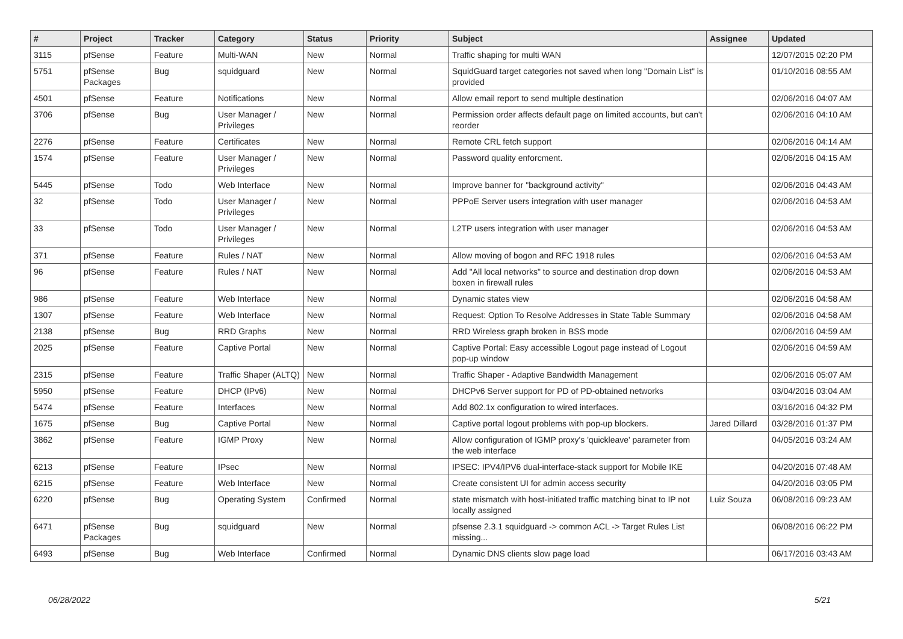| # | Project | Tracker | Category | Status | Priority | Subject | Assignee | Updated |
| --- | --- | --- | --- | --- | --- | --- | --- | --- |
| 3115 | pfSense | Feature | Multi-WAN | New | Normal | Traffic shaping for multi WAN | | 12/07/2015 02:20 PM |
| 5751 | pfSense Packages | Bug | squidguard | New | Normal | SquidGuard target categories not saved when long "Domain List" is provided | | 01/10/2016 08:55 AM |
| 4501 | pfSense | Feature | Notifications | New | Normal | Allow email report to send multiple destination | | 02/06/2016 04:07 AM |
| 3706 | pfSense | Bug | User Manager / Privileges | New | Normal | Permission order affects default page on limited accounts, but can't reorder | | 02/06/2016 04:10 AM |
| 2276 | pfSense | Feature | Certificates | New | Normal | Remote CRL fetch support | | 02/06/2016 04:14 AM |
| 1574 | pfSense | Feature | User Manager / Privileges | New | Normal | Password quality enforcment. | | 02/06/2016 04:15 AM |
| 5445 | pfSense | Todo | Web Interface | New | Normal | Improve banner for "background activity" | | 02/06/2016 04:43 AM |
| 32 | pfSense | Todo | User Manager / Privileges | New | Normal | PPPoE Server users integration with user manager | | 02/06/2016 04:53 AM |
| 33 | pfSense | Todo | User Manager / Privileges | New | Normal | L2TP users integration with user manager | | 02/06/2016 04:53 AM |
| 371 | pfSense | Feature | Rules / NAT | New | Normal | Allow moving of bogon and RFC 1918 rules | | 02/06/2016 04:53 AM |
| 96 | pfSense | Feature | Rules / NAT | New | Normal | Add "All local networks" to source and destination drop down boxen in firewall rules | | 02/06/2016 04:53 AM |
| 986 | pfSense | Feature | Web Interface | New | Normal | Dynamic states view | | 02/06/2016 04:58 AM |
| 1307 | pfSense | Feature | Web Interface | New | Normal | Request: Option To Resolve Addresses in State Table Summary | | 02/06/2016 04:58 AM |
| 2138 | pfSense | Bug | RRD Graphs | New | Normal | RRD Wireless graph broken in BSS mode | | 02/06/2016 04:59 AM |
| 2025 | pfSense | Feature | Captive Portal | New | Normal | Captive Portal: Easy accessible Logout page instead of Logout pop-up window | | 02/06/2016 04:59 AM |
| 2315 | pfSense | Feature | Traffic Shaper (ALTQ) | New | Normal | Traffic Shaper - Adaptive Bandwidth Management | | 02/06/2016 05:07 AM |
| 5950 | pfSense | Feature | DHCP (IPv6) | New | Normal | DHCPv6 Server support for PD of PD-obtained networks | | 03/04/2016 03:04 AM |
| 5474 | pfSense | Feature | Interfaces | New | Normal | Add 802.1x configuration to wired interfaces. | | 03/16/2016 04:32 PM |
| 1675 | pfSense | Bug | Captive Portal | New | Normal | Captive portal logout problems with pop-up blockers. | Jared Dillard | 03/28/2016 01:37 PM |
| 3862 | pfSense | Feature | IGMP Proxy | New | Normal | Allow configuration of IGMP proxy's 'quickleave' parameter from the web interface | | 04/05/2016 03:24 AM |
| 6213 | pfSense | Feature | IPsec | New | Normal | IPSEC: IPV4/IPV6 dual-interface-stack support for Mobile IKE | | 04/20/2016 07:48 AM |
| 6215 | pfSense | Feature | Web Interface | New | Normal | Create consistent UI for admin access security | | 04/20/2016 03:05 PM |
| 6220 | pfSense | Bug | Operating System | Confirmed | Normal | state mismatch with host-initiated traffic matching binat to IP not locally assigned | Luiz Souza | 06/08/2016 09:23 AM |
| 6471 | pfSense Packages | Bug | squidguard | New | Normal | pfsense 2.3.1 squidguard -> common ACL -> Target Rules List missing... | | 06/08/2016 06:22 PM |
| 6493 | pfSense | Bug | Web Interface | Confirmed | Normal | Dynamic DNS clients slow page load | | 06/17/2016 03:43 AM |
06/28/2022 5/21